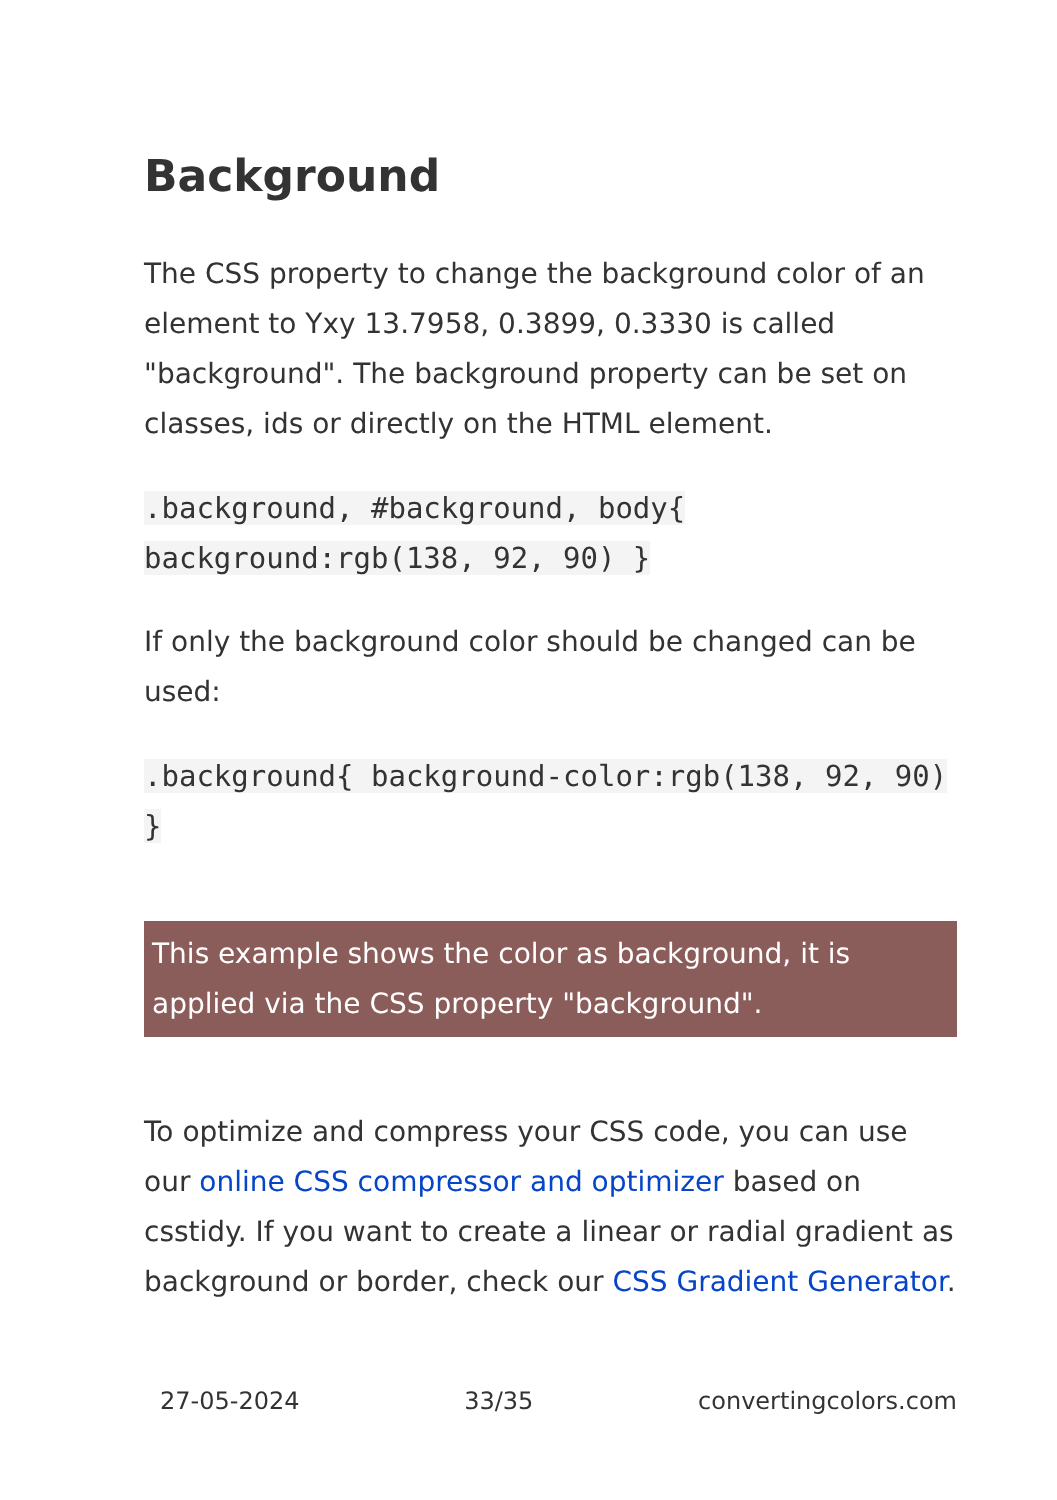Background
The CSS property to change the background color of an element to Yxy 13.7958, 0.3899, 0.3330 is called "background". The background property can be set on classes, ids or directly on the HTML element.
.background, #background, body{ background:rgb(138, 92, 90) }
If only the background color should be changed can be used:
.background{ background-color:rgb(138, 92, 90) }
This example shows the color as background, it is applied via the CSS property "background".
To optimize and compress your CSS code, you can use our online CSS compressor and optimizer based on csstidy. If you want to create a linear or radial gradient as background or border, check our CSS Gradient Generator.
27-05-2024 33/35 convertingcolors.com